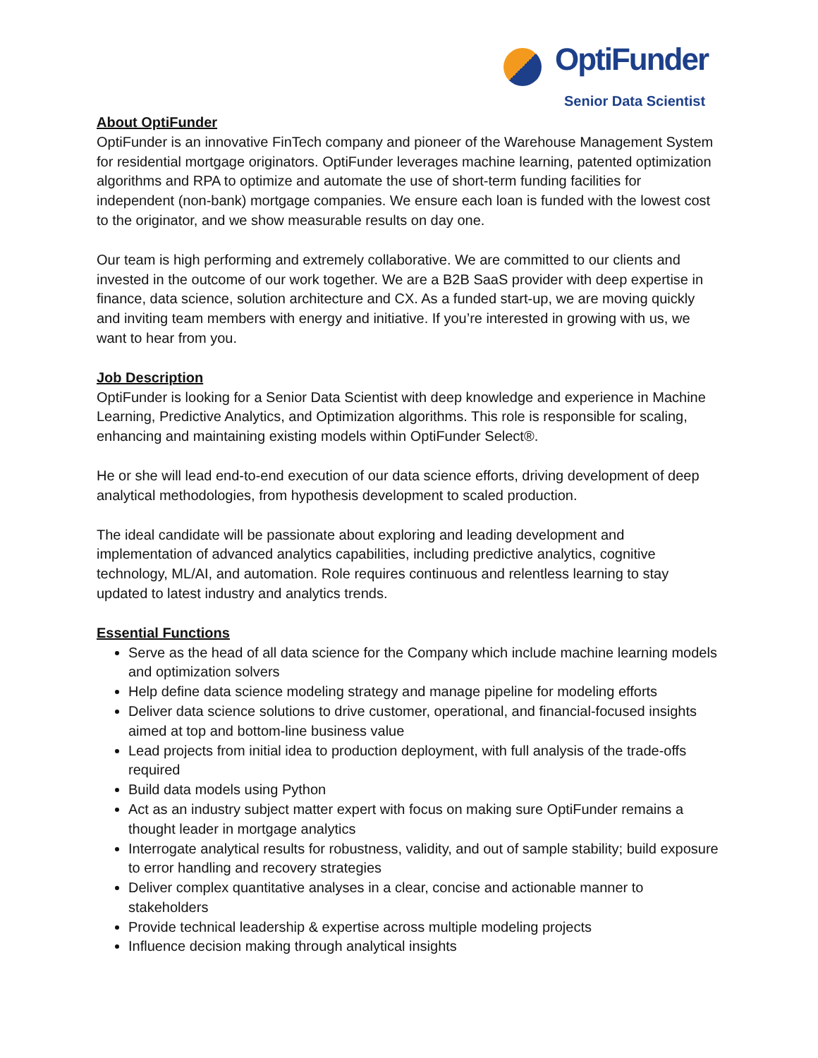OptiFunder
Senior Data Scientist
About OptiFunder
OptiFunder is an innovative FinTech company and pioneer of the Warehouse Management System for residential mortgage originators. OptiFunder leverages machine learning, patented optimization algorithms and RPA to optimize and automate the use of short-term funding facilities for independent (non-bank) mortgage companies. We ensure each loan is funded with the lowest cost to the originator, and we show measurable results on day one.
Our team is high performing and extremely collaborative. We are committed to our clients and invested in the outcome of our work together. We are a B2B SaaS provider with deep expertise in finance, data science, solution architecture and CX. As a funded start-up, we are moving quickly and inviting team members with energy and initiative. If you’re interested in growing with us, we want to hear from you.
Job Description
OptiFunder is looking for a Senior Data Scientist with deep knowledge and experience in Machine Learning, Predictive Analytics, and Optimization algorithms. This role is responsible for scaling, enhancing and maintaining existing models within OptiFunder Select®.
He or she will lead end-to-end execution of our data science efforts, driving development of deep analytical methodologies, from hypothesis development to scaled production.
The ideal candidate will be passionate about exploring and leading development and implementation of advanced analytics capabilities, including predictive analytics, cognitive technology, ML/AI, and automation. Role requires continuous and relentless learning to stay updated to latest industry and analytics trends.
Essential Functions
Serve as the head of all data science for the Company which include machine learning models and optimization solvers
Help define data science modeling strategy and manage pipeline for modeling efforts
Deliver data science solutions to drive customer, operational, and financial-focused insights aimed at top and bottom-line business value
Lead projects from initial idea to production deployment, with full analysis of the trade-offs required
Build data models using Python
Act as an industry subject matter expert with focus on making sure OptiFunder remains a thought leader in mortgage analytics
Interrogate analytical results for robustness, validity, and out of sample stability; build exposure to error handling and recovery strategies
Deliver complex quantitative analyses in a clear, concise and actionable manner to stakeholders
Provide technical leadership & expertise across multiple modeling projects
Influence decision making through analytical insights